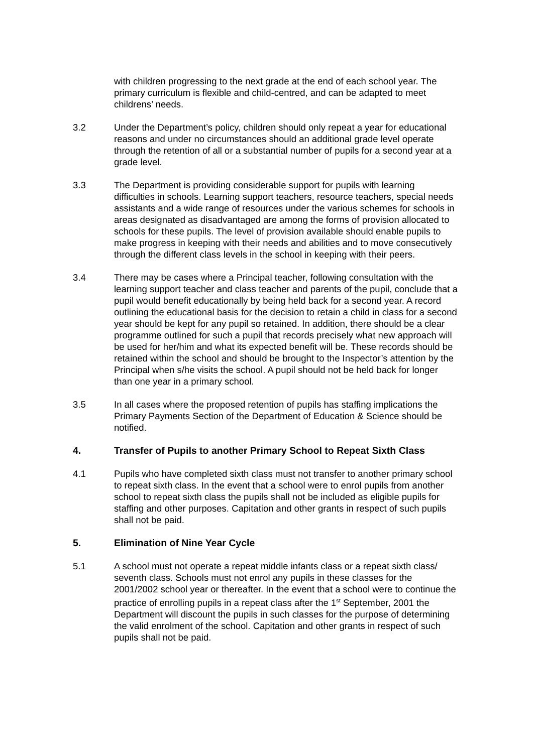with children progressing to the next grade at the end of each school year. The primary curriculum is flexible and child-centred, and can be adapted to meet childrens’ needs.
3.2 Under the Department’s policy, children should only repeat a year for educational reasons and under no circumstances should an additional grade level operate through the retention of all or a substantial number of pupils for a second year at a grade level.
3.3 The Department is providing considerable support for pupils with learning difficulties in schools. Learning support teachers, resource teachers, special needs assistants and a wide range of resources under the various schemes for schools in areas designated as disadvantaged are among the forms of provision allocated to schools for these pupils. The level of provision available should enable pupils to make progress in keeping with their needs and abilities and to move consecutively through the different class levels in the school in keeping with their peers.
3.4 There may be cases where a Principal teacher, following consultation with the learning support teacher and class teacher and parents of the pupil, conclude that a pupil would benefit educationally by being held back for a second year. A record outlining the educational basis for the decision to retain a child in class for a second year should be kept for any pupil so retained. In addition, there should be a clear programme outlined for such a pupil that records precisely what new approach will be used for her/him and what its expected benefit will be. These records should be retained within the school and should be brought to the Inspector’s attention by the Principal when s/he visits the school. A pupil should not be held back for longer than one year in a primary school.
3.5 In all cases where the proposed retention of pupils has staffing implications the Primary Payments Section of the Department of Education & Science should be notified.
4. Transfer of Pupils to another Primary School to Repeat Sixth Class
4.1 Pupils who have completed sixth class must not transfer to another primary school to repeat sixth class. In the event that a school were to enrol pupils from another school to repeat sixth class the pupils shall not be included as eligible pupils for staffing and other purposes. Capitation and other grants in respect of such pupils shall not be paid.
5. Elimination of Nine Year Cycle
5.1 A school must not operate a repeat middle infants class or a repeat sixth class/ seventh class. Schools must not enrol any pupils in these classes for the 2001/2002 school year or thereafter. In the event that a school were to continue the practice of enrolling pupils in a repeat class after the 1<sup>st</sup> September, 2001 the Department will discount the pupils in such classes for the purpose of determining the valid enrolment of the school. Capitation and other grants in respect of such pupils shall not be paid.